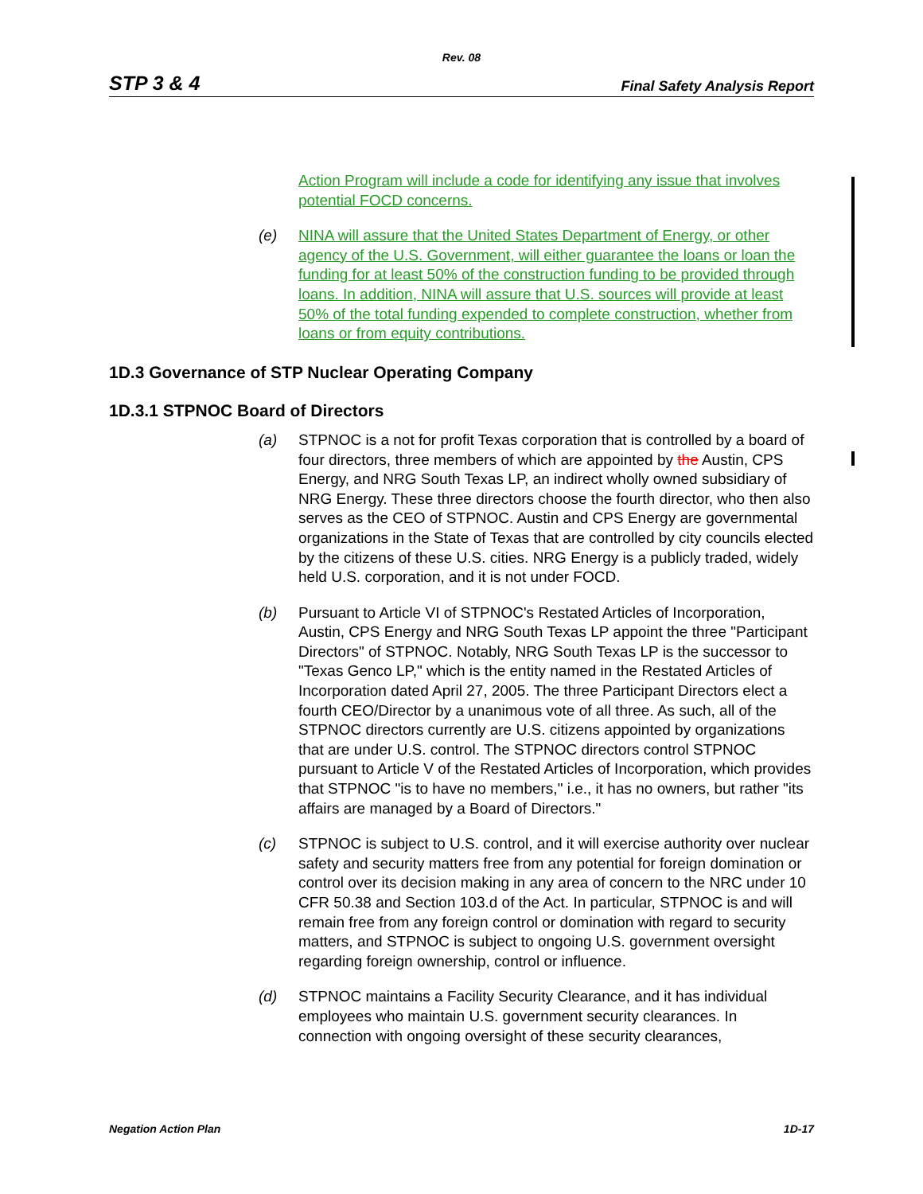Rev. 08
STP 3 & 4 Final Safety Analysis Report
Action Program will include a code for identifying any issue that involves potential FOCD concerns.
(e) NINA will assure that the United States Department of Energy, or other agency of the U.S. Government, will either guarantee the loans or loan the funding for at least 50% of the construction funding to be provided through loans. In addition, NINA will assure that U.S. sources will provide at least 50% of the total funding expended to complete construction, whether from loans or from equity contributions.
1D.3 Governance of STP Nuclear Operating Company
1D.3.1 STPNOC Board of Directors
(a) STPNOC is a not for profit Texas corporation that is controlled by a board of four directors, three members of which are appointed by the Austin, CPS Energy, and NRG South Texas LP, an indirect wholly owned subsidiary of NRG Energy. These three directors choose the fourth director, who then also serves as the CEO of STPNOC. Austin and CPS Energy are governmental organizations in the State of Texas that are controlled by city councils elected by the citizens of these U.S. cities. NRG Energy is a publicly traded, widely held U.S. corporation, and it is not under FOCD.
(b) Pursuant to Article VI of STPNOC's Restated Articles of Incorporation, Austin, CPS Energy and NRG South Texas LP appoint the three "Participant Directors" of STPNOC. Notably, NRG South Texas LP is the successor to "Texas Genco LP," which is the entity named in the Restated Articles of Incorporation dated April 27, 2005. The three Participant Directors elect a fourth CEO/Director by a unanimous vote of all three. As such, all of the STPNOC directors currently are U.S. citizens appointed by organizations that are under U.S. control. The STPNOC directors control STPNOC pursuant to Article V of the Restated Articles of Incorporation, which provides that STPNOC "is to have no members," i.e., it has no owners, but rather "its affairs are managed by a Board of Directors."
(c) STPNOC is subject to U.S. control, and it will exercise authority over nuclear safety and security matters free from any potential for foreign domination or control over its decision making in any area of concern to the NRC under 10 CFR 50.38 and Section 103.d of the Act. In particular, STPNOC is and will remain free from any foreign control or domination with regard to security matters, and STPNOC is subject to ongoing U.S. government oversight regarding foreign ownership, control or influence.
(d) STPNOC maintains a Facility Security Clearance, and it has individual employees who maintain U.S. government security clearances. In connection with ongoing oversight of these security clearances,
Negation Action Plan 1D-17